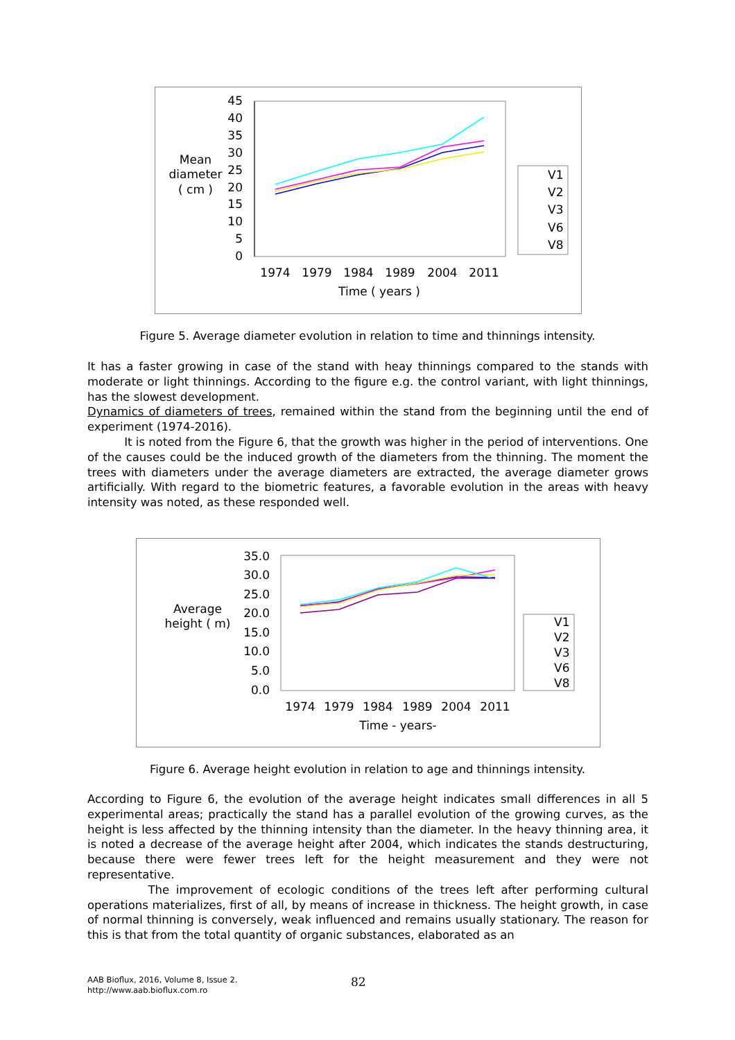Mean
diameter
( cm )
45
40
35
30
25
20
15
10
5
0
1974
1979
1984
1989
2004
2011
Time ( years )
V1
V2
V3
V6
V8
Figure 5. Average diameter evolution in relation to time and thinnings intensity.
It has a faster growing in case of the stand with heay thinnings compared to the stands with moderate or light thinnings. According to the figure e.g. the control variant, with light thinnings, has the slowest development.
Dynamics of diameters of trees, remained within the stand from the beginning until the end of experiment (1974-2016).
It is noted from the Figure 6, that the growth was higher in the period of interventions. One of the causes could be the induced growth of the diameters from the thinning. The moment the trees with diameters under the average diameters are extracted, the average diameter grows artificially. With regard to the biometric features, a favorable evolution in the areas with heavy intensity was noted, as these responded well.
Average
height ( m)
35.0
30.0
25.0
20.0
15.0
10.0
5.0
0.0
1974
1979
1984
1989
2004
2011
Time - years-
V1
V2
V3
V6
V8
Figure 6. Average height evolution in relation to age and thinnings intensity.
According to Figure 6, the evolution of the average height indicates small differences in all 5 experimental areas; practically the stand has a parallel evolution of the growing curves, as the height is less affected by the thinning intensity than the diameter. In the heavy thinning area, it is noted a decrease of the average height after 2004, which indicates the stands destructuring, because there were fewer trees left for the height measurement and they were not representative.
The improvement of ecologic conditions of the trees left after performing cultural operations materializes, first of all, by means of increase in thickness. The height growth, in case of normal thinning is conversely, weak influenced and remains usually stationary. The reason for this is that from the total quantity of organic substances, elaborated as an
AAB Bioflux, 2016, Volume 8, Issue 2.
http://www.aab.bioflux.com.ro
82